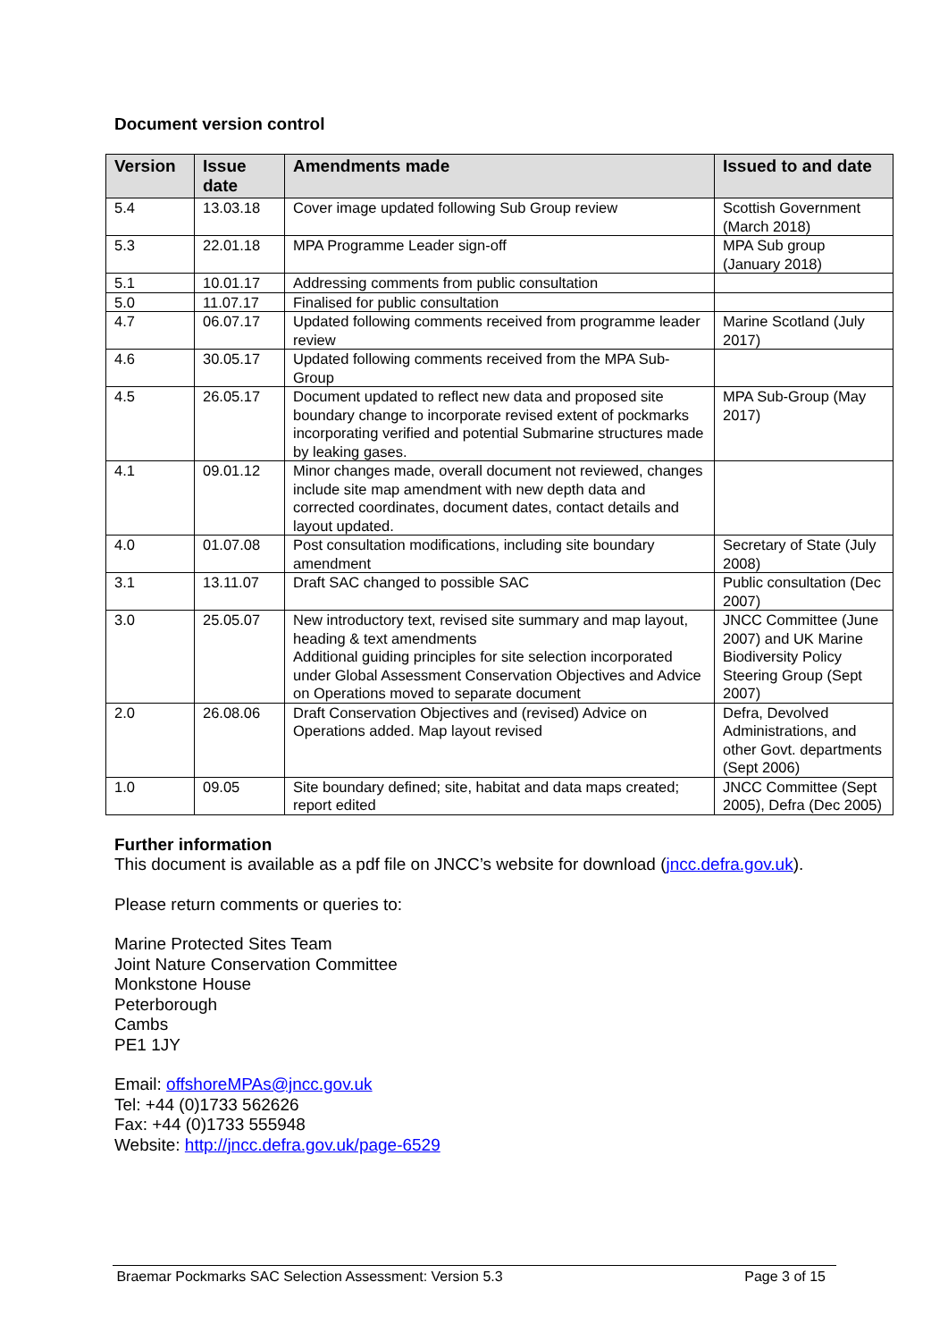Document version control
| Version | Issue date | Amendments made | Issued to and date |
| --- | --- | --- | --- |
| 5.4 | 13.03.18 | Cover image updated following Sub Group review | Scottish Government (March 2018) |
| 5.3 | 22.01.18 | MPA Programme Leader sign-off | MPA Sub group (January 2018) |
| 5.1 | 10.01.17 | Addressing comments from public consultation | |
| 5.0 | 11.07.17 | Finalised for public consultation | |
| 4.7 | 06.07.17 | Updated following comments received from programme leader review | Marine Scotland (July 2017) |
| 4.6 | 30.05.17 | Updated following comments received from the MPA Sub-Group | |
| 4.5 | 26.05.17 | Document updated to reflect new data and proposed site boundary change to incorporate revised extent of pockmarks incorporating verified and potential Submarine structures made by leaking gases. | MPA Sub-Group (May 2017) |
| 4.1 | 09.01.12 | Minor changes made, overall document not reviewed, changes include site map amendment with new depth data and corrected coordinates, document dates, contact details and layout updated. | |
| 4.0 | 01.07.08 | Post consultation modifications, including site boundary amendment | Secretary of State (July 2008) |
| 3.1 | 13.11.07 | Draft SAC changed to possible SAC | Public consultation (Dec 2007) |
| 3.0 | 25.05.07 | New introductory text, revised site summary and map layout, heading & text amendments Additional guiding principles for site selection incorporated under Global Assessment Conservation Objectives and Advice on Operations moved to separate document | JNCC Committee (June 2007) and UK Marine Biodiversity Policy Steering Group (Sept 2007) |
| 2.0 | 26.08.06 | Draft Conservation Objectives and (revised) Advice on Operations added. Map layout revised | Defra, Devolved Administrations, and other Govt. departments (Sept 2006) |
| 1.0 | 09.05 | Site boundary defined; site, habitat and data maps created; report edited | JNCC Committee (Sept 2005), Defra (Dec 2005) |
Further information
This document is available as a pdf file on JNCC’s website for download (jncc.defra.gov.uk).
Please return comments or queries to:
Marine Protected Sites Team
Joint Nature Conservation Committee
Monkstone House
Peterborough
Cambs
PE1 1JY
Email: offshoreMPAs@jncc.gov.uk
Tel: +44 (0)1733 562626
Fax: +44 (0)1733 555948
Website: http://jncc.defra.gov.uk/page-6529
Braemar Pockmarks SAC Selection Assessment: Version 5.3 Page 3 of 15